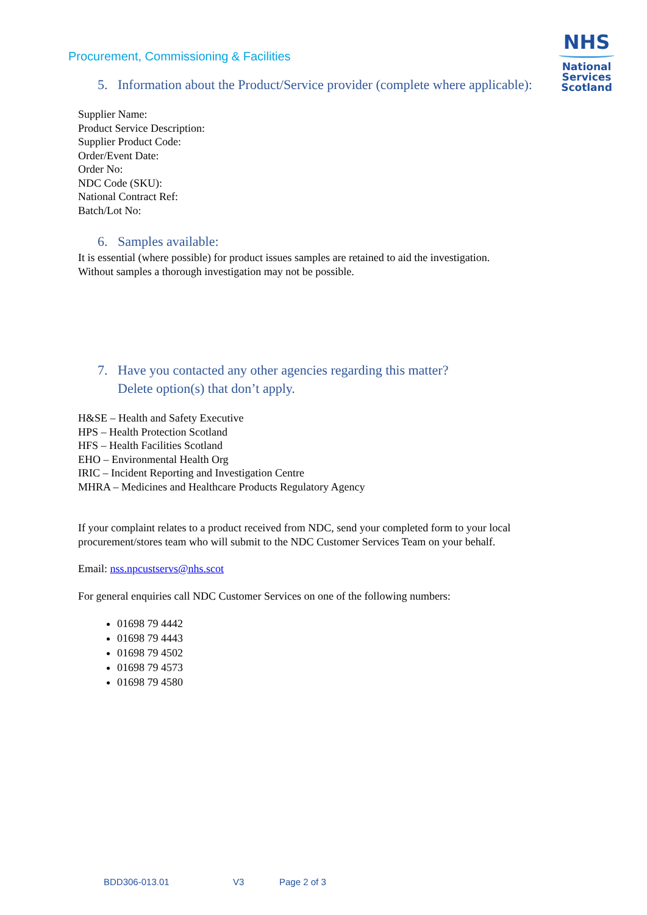Procurement, Commissioning & Facilities
NHS
National
Services
Scotland
5. Information about the Product/Service provider (complete where applicable):
Supplier Name:
Product Service Description:
Supplier Product Code:
Order/Event Date:
Order No:
NDC Code (SKU):
National Contract Ref:
Batch/Lot No:
6. Samples available:
It is essential (where possible) for product issues samples are retained to aid the investigation.
Without samples a thorough investigation may not be possible.
7. Have you contacted any other agencies regarding this matter?
Delete option(s) that don’t apply.
H&SE – Health and Safety Executive
HPS – Health Protection Scotland
HFS – Health Facilities Scotland
EHO – Environmental Health Org
IRIC – Incident Reporting and Investigation Centre
MHRA – Medicines and Healthcare Products Regulatory Agency
If your complaint relates to a product received from NDC, send your completed form to your local procurement/stores team who will submit to the NDC Customer Services Team on your behalf.
Email: nss.npcustservs@nhs.scot
For general enquiries call NDC Customer Services on one of the following numbers:
01698 79 4442
01698 79 4443
01698 79 4502
01698 79 4573
01698 79 4580
BDD306-013.01 V3 Page 2 of 3